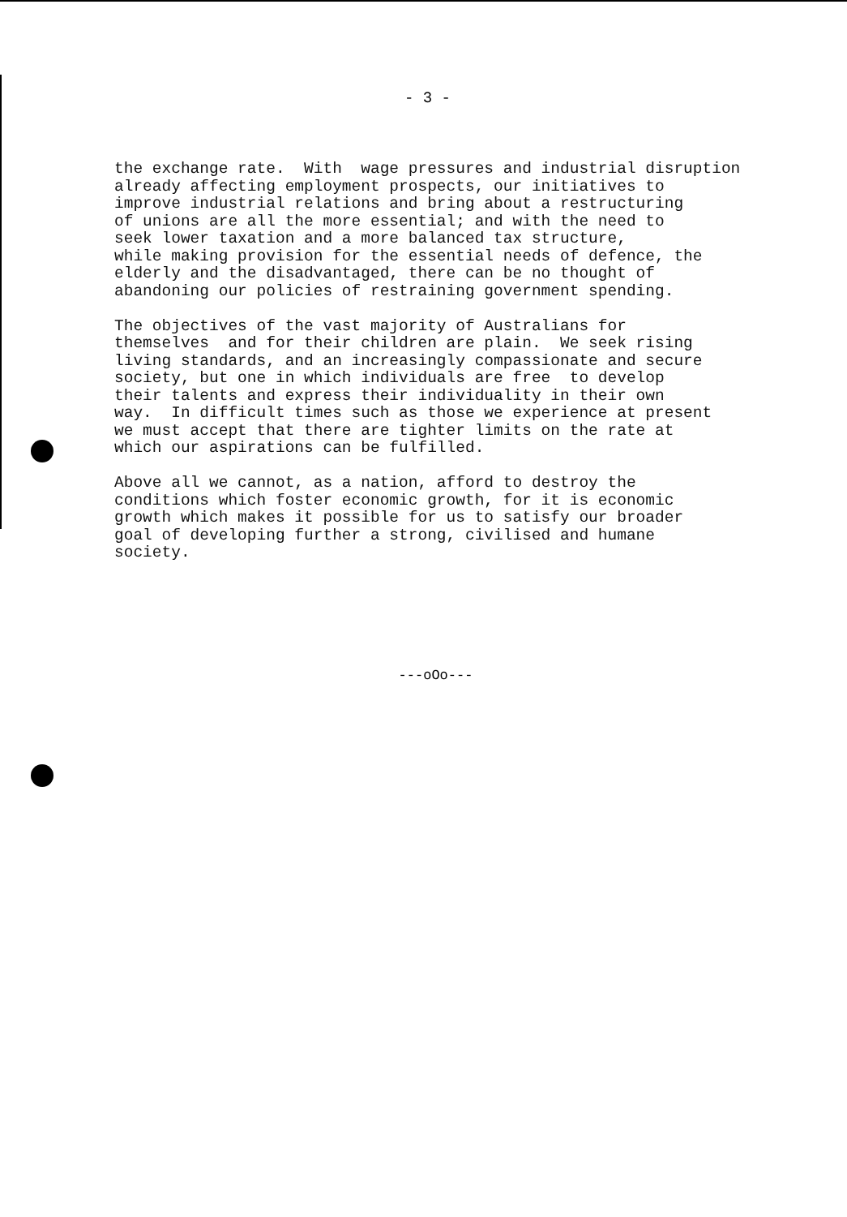- 3 -
the exchange rate. With wage pressures and industrial disruption already affecting employment prospects, our initiatives to improve industrial relations and bring about a restructuring of unions are all the more essential; and with the need to seek lower taxation and a more balanced tax structure, while making provision for the essential needs of defence, the elderly and the disadvantaged, there can be no thought of abandoning our policies of restraining government spending.
The objectives of the vast majority of Australians for themselves and for their children are plain. We seek rising living standards, and an increasingly compassionate and secure society, but one in which individuals are free to develop their talents and express their individuality in their own way. In difficult times such as those we experience at present we must accept that there are tighter limits on the rate at which our aspirations can be fulfilled.
Above all we cannot, as a nation, afford to destroy the conditions which foster economic growth, for it is economic growth which makes it possible for us to satisfy our broader goal of developing further a strong, civilised and humane society.
---oOo---